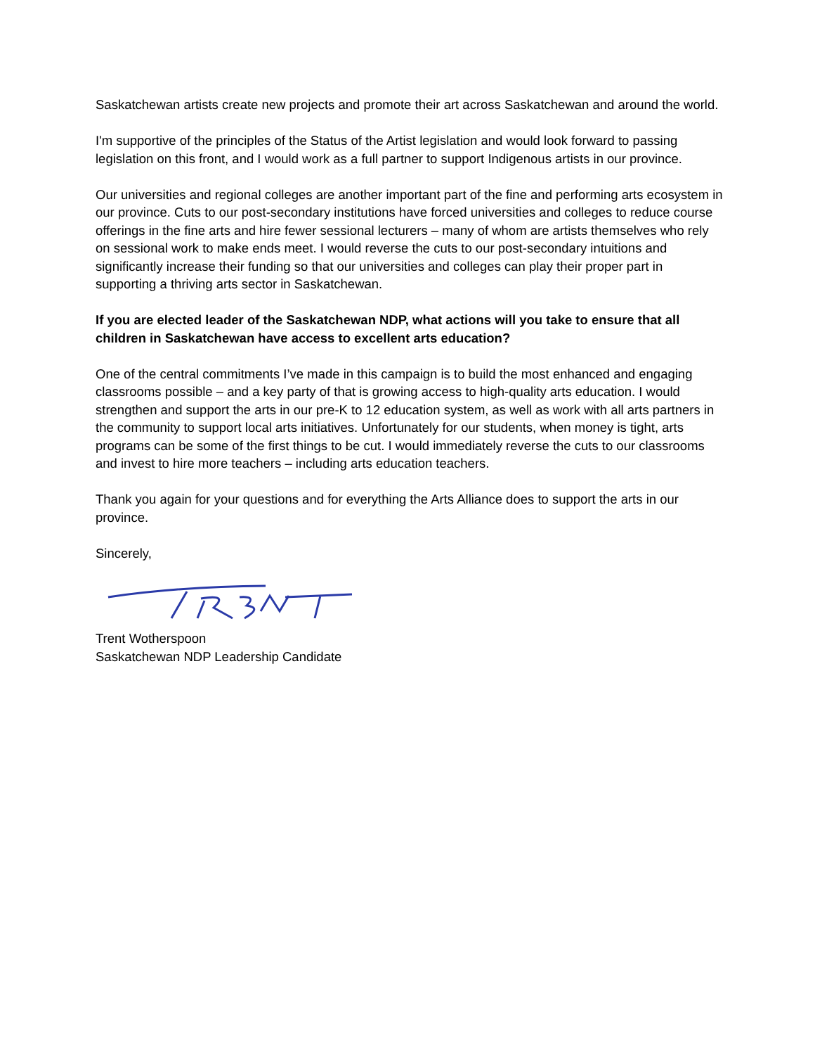Saskatchewan artists create new projects and promote their art across Saskatchewan and around the world.
I'm supportive of the principles of the Status of the Artist legislation and would look forward to passing legislation on this front, and I would work as a full partner to support Indigenous artists in our province.
Our universities and regional colleges are another important part of the fine and performing arts ecosystem in our province. Cuts to our post-secondary institutions have forced universities and colleges to reduce course offerings in the fine arts and hire fewer sessional lecturers – many of whom are artists themselves who rely on sessional work to make ends meet. I would reverse the cuts to our post-secondary intuitions and significantly increase their funding so that our universities and colleges can play their proper part in supporting a thriving arts sector in Saskatchewan.
If you are elected leader of the Saskatchewan NDP, what actions will you take to ensure that all children in Saskatchewan have access to excellent arts education?
One of the central commitments I’ve made in this campaign is to build the most enhanced and engaging classrooms possible – and a key party of that is growing access to high-quality arts education. I would strengthen and support the arts in our pre-K to 12 education system, as well as work with all arts partners in the community to support local arts initiatives. Unfortunately for our students, when money is tight, arts programs can be some of the first things to be cut. I would immediately reverse the cuts to our classrooms and invest to hire more teachers – including arts education teachers.
Thank you again for your questions and for everything the Arts Alliance does to support the arts in our province.
Sincerely,
Trent Wotherspoon
Saskatchewan NDP Leadership Candidate